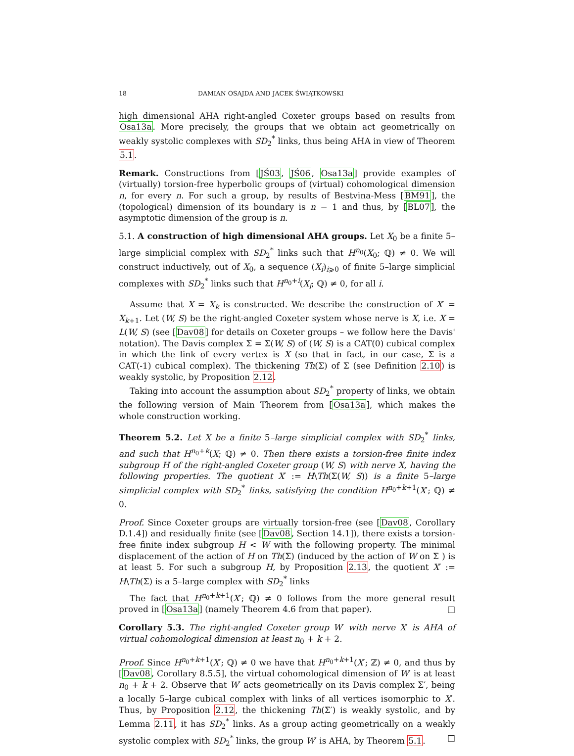18 DAMIAN OSAJDA AND JACEK ŚWIĄTKOWSKI
high dimensional AHA right-angled Coxeter groups based on results from Osa13a. More precisely, the groups that we obtain act geometrically on weakly systolic complexes with SD<sub>2</sub><sup>*</sup> links, thus being AHA in view of Theorem 5.1.
Remark. Constructions from [JŚ03, JŚ06, Osa13a] provide examples of (virtually) torsion-free hyperbolic groups of (virtual) cohomological dimension n, for every n. For such a group, by results of Bestvina-Mess [BM91], the (topological) dimension of its boundary is n − 1 and thus, by [BL07], the asymptotic dimension of the group is n.
5.1. A construction of high dimensional AHA groups. Let X<sub>0</sub> be a finite 5–large simplicial complex with SD<sub>2</sub><sup>*</sup> links such that H<sup>n<sub>0</sub></sup>(X<sub>0</sub>; ℚ) ≠ 0. We will construct inductively, out of X<sub>0</sub>, a sequence (X<sub>i</sub>)<sub>i⩾0</sub> of finite 5–large simplicial complexes with SD<sub>2</sub><sup>*</sup> links such that H<sup>n<sub>0</sub>+i</sup>(X<sub>i</sub>; ℚ) ≠ 0, for all i.
Assume that X = X<sub>k</sub> is constructed. We describe the construction of X′ = X<sub>k+1</sub>. Let (W, S) be the right-angled Coxeter system whose nerve is X, i.e. X = L(W, S) (see [Dav08] for details on Coxeter groups – we follow here the Davis' notation). The Davis complex Σ = Σ(W, S) of (W, S) is a CAT(0) cubical complex in which the link of every vertex is X (so that in fact, in our case, Σ is a CAT(-1) cubical complex). The thickening Th(Σ) of Σ (see Definition 2.10) is weakly systolic, by Proposition 2.12.
Taking into account the assumption about SD<sub>2</sub><sup>*</sup> property of links, we obtain the following version of Main Theorem from [Osa13a], which makes the whole construction working.
Theorem 5.2. Let X be a finite 5–large simplicial complex with SD<sub>2</sub><sup>*</sup> links, and such that H<sup>n<sub>0</sub>+k</sup>(X; ℚ) ≠ 0. Then there exists a torsion-free finite index subgroup H of the right-angled Coxeter group (W, S) with nerve X, having the following properties. The quotient X′ := H\Th(Σ(W, S)) is a finite 5–large simplicial complex with SD<sub>2</sub><sup>*</sup> links, satisfying the condition H<sup>n<sub>0</sub>+k+1</sup>(X′; ℚ) ≠ 0.
Proof. Since Coxeter groups are virtually torsion-free (see [Dav08, Corollary D.1.4]) and residually finite (see [Dav08, Section 14.1]), there exists a torsion-free finite index subgroup H < W with the following property. The minimal displacement of the action of H on Th(Σ) (induced by the action of W on Σ ) is at least 5. For such a subgroup H, by Proposition 2.13, the quotient X′ := H\Th(Σ) is a 5–large complex with SD<sub>2</sub><sup>*</sup> links
The fact that H<sup>n<sub>0</sub>+k+1</sup>(X′; ℚ) ≠ 0 follows from the more general result proved in [Osa13a] (namely Theorem 4.6 from that paper). □
Corollary 5.3. The right-angled Coxeter group W′ with nerve X′ is AHA of virtual cohomological dimension at least n<sub>0</sub> + k + 2.
Proof. Since H<sup>n<sub>0</sub>+k+1</sup>(X′; ℚ) ≠ 0 we have that H<sup>n<sub>0</sub>+k+1</sup>(X′; ℤ) ≠ 0, and thus by [Dav08, Corollary 8.5.5], the virtual cohomological dimension of W′ is at least n<sub>0</sub> + k + 2. Observe that W′ acts geometrically on its Davis complex Σ′, being a locally 5–large cubical complex with links of all vertices isomorphic to X′. Thus, by Proposition 2.12, the thickening Th(Σ′) is weakly systolic, and by Lemma 2.11, it has SD<sub>2</sub><sup>*</sup> links. As a group acting geometrically on a weakly systolic complex with SD<sub>2</sub><sup>*</sup> links, the group W′ is AHA, by Theorem 5.1. □